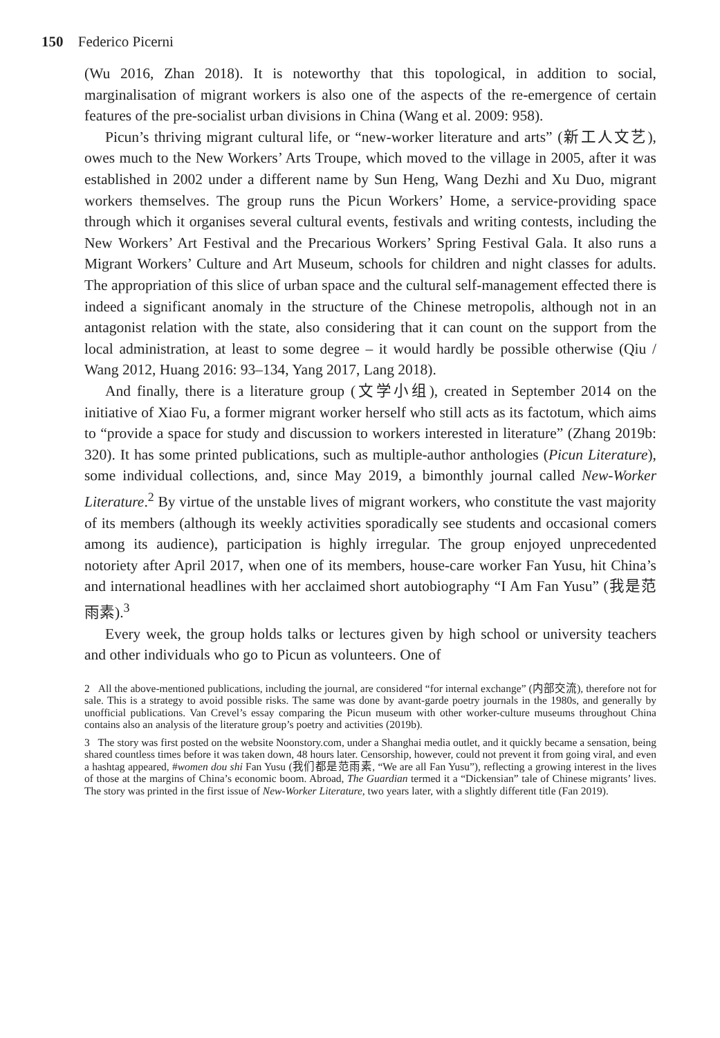150 Federico Picerni
(Wu 2016, Zhan 2018). It is noteworthy that this topological, in addition to social, marginalisation of migrant workers is also one of the aspects of the re-emergence of certain features of the pre-socialist urban divisions in China (Wang et al. 2009: 958).
Picun’s thriving migrant cultural life, or “new-worker literature and arts” (新工人文艺), owes much to the New Workers’ Arts Troupe, which moved to the village in 2005, after it was established in 2002 under a different name by Sun Heng, Wang Dezhi and Xu Duo, migrant workers themselves. The group runs the Picun Workers’ Home, a service-providing space through which it organises several cultural events, festivals and writing contests, including the New Workers’ Art Festival and the Precarious Workers’ Spring Festival Gala. It also runs a Migrant Workers’ Culture and Art Museum, schools for children and night classes for adults. The appropriation of this slice of urban space and the cultural self-management effected there is indeed a significant anomaly in the structure of the Chinese metropolis, although not in an antagonist relation with the state, also considering that it can count on the support from the local administration, at least to some degree – it would hardly be possible otherwise (Qiu / Wang 2012, Huang 2016: 93–134, Yang 2017, Lang 2018).
And finally, there is a literature group (文学小组), created in September 2014 on the initiative of Xiao Fu, a former migrant worker herself who still acts as its factotum, which aims to “provide a space for study and discussion to workers interested in literature” (Zhang 2019b: 320). It has some printed publications, such as multiple-author anthologies (Picun Literature), some individual collections, and, since May 2019, a bimonthly journal called New-Worker Literature.<sup>2</sup> By virtue of the unstable lives of migrant workers, who constitute the vast majority of its members (although its weekly activities sporadically see students and occasional comers among its audience), participation is highly irregular. The group enjoyed unprecedented notoriety after April 2017, when one of its members, house-care worker Fan Yusu, hit China’s and international headlines with her acclaimed short autobiography “I Am Fan Yusu” (我是范雨素).<sup>3</sup>
Every week, the group holds talks or lectures given by high school or university teachers and other individuals who go to Picun as volunteers. One of
2 All the above-mentioned publications, including the journal, are considered “for internal exchange” (内部交流), therefore not for sale. This is a strategy to avoid possible risks. The same was done by avant-garde poetry journals in the 1980s, and generally by unofficial publications. Van Crevel’s essay comparing the Picun museum with other worker-culture museums throughout China contains also an analysis of the literature group’s poetry and activities (2019b).
3 The story was first posted on the website Noonstory.com, under a Shanghai media outlet, and it quickly became a sensation, being shared countless times before it was taken down, 48 hours later. Censorship, however, could not prevent it from going viral, and even a hashtag appeared, #women dou shi Fan Yusu (我们都是范雨素, “We are all Fan Yusu”), reflecting a growing interest in the lives of those at the margins of China’s economic boom. Abroad, The Guardian termed it a “Dickensian” tale of Chinese migrants’ lives. The story was printed in the first issue of New-Worker Literature, two years later, with a slightly different title (Fan 2019).